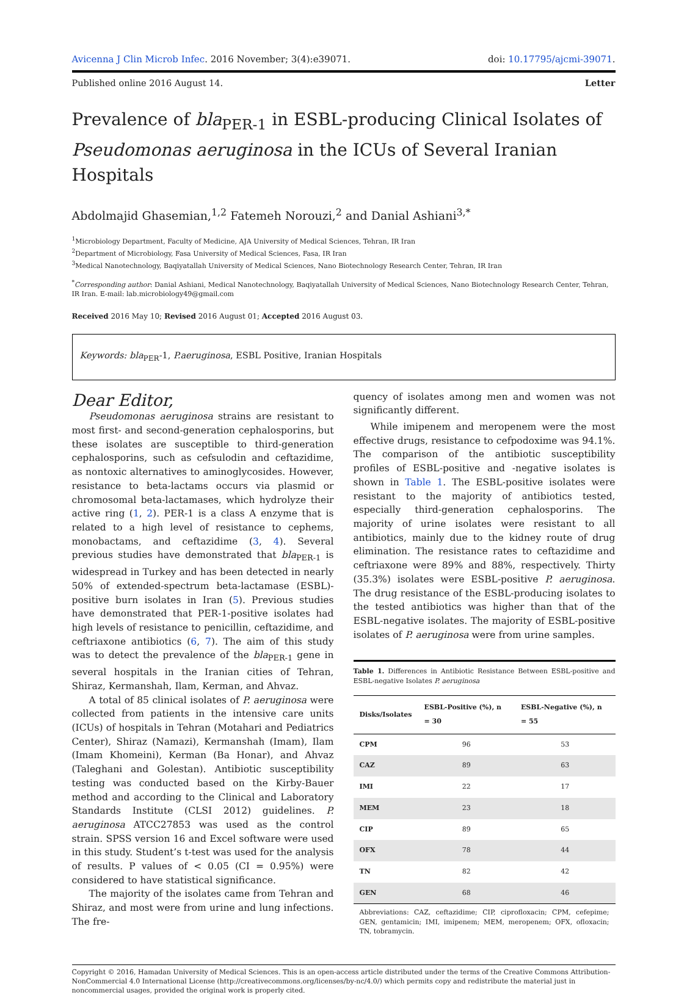Avicenna J Clin Microb Infec. 2016 November; 3(4):e39071. doi: 10.17795/ajcmi-39071.
Published online 2016 August 14. Letter
Prevalence of bla<sub>PER-1</sub> in ESBL-producing Clinical Isolates of Pseudomonas aeruginosa in the ICUs of Several Iranian Hospitals
Abdolmajid Ghasemian,<sup>1,2</sup> Fatemeh Norouzi,<sup>2</sup> and Danial Ashiani<sup>3,*</sup>
<sup>1</sup> Microbiology Department, Faculty of Medicine, AJA University of Medical Sciences, Tehran, IR Iran
<sup>2</sup> Department of Microbiology, Fasa University of Medical Sciences, Fasa, IR Iran
<sup>3</sup> Medical Nanotechnology, Baqiyatallah University of Medical Sciences, Nano Biotechnology Research Center, Tehran, IR Iran
<sup>*</sup> Corresponding author: Danial Ashiani, Medical Nanotechnology, Baqiyatallah University of Medical Sciences, Nano Biotechnology Research Center, Tehran, IR Iran. E-mail: lab.microbiology49@gmail.com
Received 2016 May 10; Revised 2016 August 01; Accepted 2016 August 03.
Keywords: bla<sub>PER</sub>-1, P.aeruginosa, ESBL Positive, Iranian Hospitals
Dear Editor,
Pseudomonas aeruginosa strains are resistant to most first- and second-generation cephalosporins, but these isolates are susceptible to third-generation cephalosporins, such as cefsulodin and ceftazidime, as nontoxic alternatives to aminoglycosides. However, resistance to beta-lactams occurs via plasmid or chromosomal beta-lactamases, which hydrolyze their active ring (1, 2). PER-1 is a class A enzyme that is related to a high level of resistance to cephems, monobactams, and ceftazidime (3, 4). Several previous studies have demonstrated that bla<sub>PER-1</sub> is widespread in Turkey and has been detected in nearly 50% of extended-spectrum beta-lactamase (ESBL)-positive burn isolates in Iran (5). Previous studies have demonstrated that PER-1-positive isolates had high levels of resistance to penicillin, ceftazidime, and ceftriaxone antibiotics (6, 7). The aim of this study was to detect the prevalence of the bla<sub>PER-1</sub> gene in several hospitals in the Iranian cities of Tehran, Shiraz, Kermanshah, Ilam, Kerman, and Ahvaz.
A total of 85 clinical isolates of P. aeruginosa were collected from patients in the intensive care units (ICUs) of hospitals in Tehran (Motahari and Pediatrics Center), Shiraz (Namazi), Kermanshah (Imam), Ilam (Imam Khomeini), Kerman (Ba Honar), and Ahvaz (Taleghani and Golestan). Antibiotic susceptibility testing was conducted based on the Kirby-Bauer method and according to the Clinical and Laboratory Standards Institute (CLSI 2012) guidelines. P. aeruginosa ATCC27853 was used as the control strain. SPSS version 16 and Excel software were used in this study. Student’s t-test was used for the analysis of results. P values of < 0.05 (CI = 0.95%) were considered to have statistical significance.
The majority of the isolates came from Tehran and Shiraz, and most were from urine and lung infections. The fre-
quency of isolates among men and women was not significantly different.
While imipenem and meropenem were the most effective drugs, resistance to cefpodoxime was 94.1%. The comparison of the antibiotic susceptibility profiles of ESBL-positive and -negative isolates is shown in Table 1. The ESBL-positive isolates were resistant to the majority of antibiotics tested, especially third-generation cephalosporins. The majority of urine isolates were resistant to all antibiotics, mainly due to the kidney route of drug elimination. The resistance rates to ceftazidime and ceftriaxone were 89% and 88%, respectively. Thirty (35.3%) isolates were ESBL-positive P. aeruginosa. The drug resistance of the ESBL-producing isolates to the tested antibiotics was higher than that of the ESBL-negative isolates. The majority of ESBL-positive isolates of P. aeruginosa were from urine samples.
Table 1. Differences in Antibiotic Resistance Between ESBL-positive and ESBL-negative Isolates P. aeruginosa
| Disks/Isolates | ESBL-Positive (%), n = 30 | ESBL-Negative (%), n = 55 |
| --- | --- | --- |
| CPM | 96 | 53 |
| CAZ | 89 | 63 |
| IMI | 22 | 17 |
| MEM | 23 | 18 |
| CIP | 89 | 65 |
| OFX | 78 | 44 |
| TN | 82 | 42 |
| GEN | 68 | 46 |
Abbreviations: CAZ, ceftazidime; CIP, ciprofloxacin; CPM, cefepime; GEN, gentamicin; IMI, imipenem; MEM, meropenem; OFX, ofloxacin; TN, tobramycin.
Copyright © 2016, Hamadan University of Medical Sciences. This is an open-access article distributed under the terms of the Creative Commons Attribution-NonCommercial 4.0 International License (http://creativecommons.org/licenses/by-nc/4.0/) which permits copy and redistribute the material just in noncommercial usages, provided the original work is properly cited.